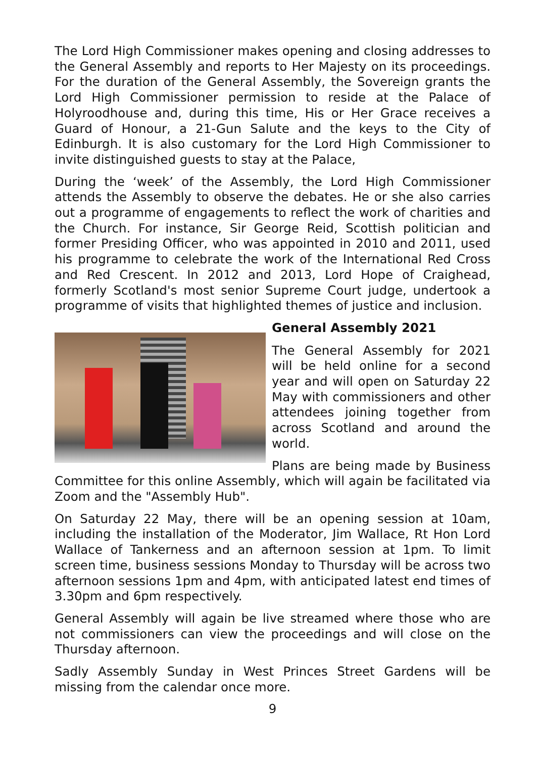The Lord High Commissioner makes opening and closing addresses to the General Assembly and reports to Her Majesty on its proceedings. For the duration of the General Assembly, the Sovereign grants the Lord High Commissioner permission to reside at the Palace of Holyroodhouse and, during this time, His or Her Grace receives a Guard of Honour, a 21-Gun Salute and the keys to the City of Edinburgh. It is also customary for the Lord High Commissioner to invite distinguished guests to stay at the Palace,
During the ‘week’ of the Assembly, the Lord High Commissioner attends the Assembly to observe the debates. He or she also carries out a programme of engagements to reflect the work of charities and the Church. For instance, Sir George Reid, Scottish politician and former Presiding Officer, who was appointed in 2010 and 2011, used his programme to celebrate the work of the International Red Cross and Red Crescent. In 2012 and 2013, Lord Hope of Craighead, formerly Scotland's most senior Supreme Court judge, undertook a programme of visits that highlighted themes of justice and inclusion.
General Assembly 2021
The General Assembly for 2021 will be held online for a second year and will open on Saturday 22 May with commissioners and other attendees joining together from across Scotland and around the world.
Plans are being made by Business Committee for this online Assembly, which will again be facilitated via Zoom and the "Assembly Hub".
On Saturday 22 May, there will be an opening session at 10am, including the installation of the Moderator, Jim Wallace, Rt Hon Lord Wallace of Tankerness and an afternoon session at 1pm. To limit screen time, business sessions Monday to Thursday will be across two afternoon sessions 1pm and 4pm, with anticipated latest end times of 3.30pm and 6pm respectively.
General Assembly will again be live streamed where those who are not commissioners can view the proceedings and will close on the Thursday afternoon.
Sadly Assembly Sunday in West Princes Street Gardens will be missing from the calendar once more.
9